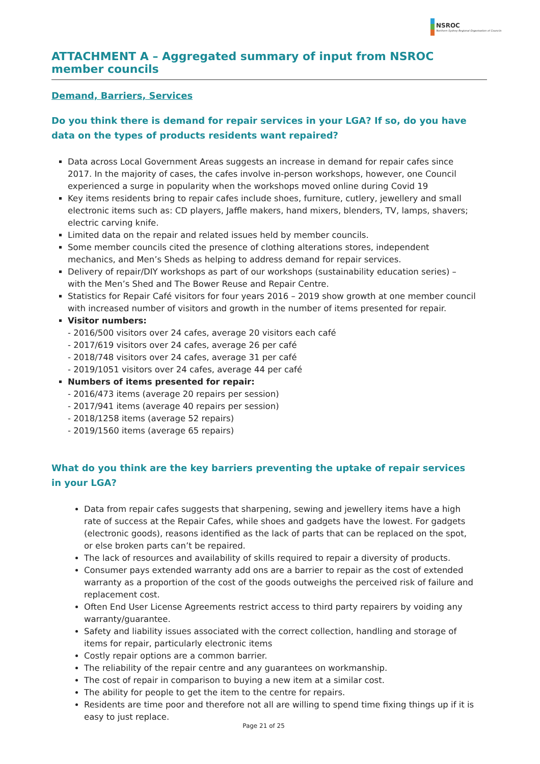NSROC
Northern Sydney Regional Organisation of Councils
ATTACHMENT A – Aggregated summary of input from NSROC member councils
Demand, Barriers, Services
Do you think there is demand for repair services in your LGA? If so, do you have data on the types of products residents want repaired?
Data across Local Government Areas suggests an increase in demand for repair cafes since 2017. In the majority of cases, the cafes involve in-person workshops, however, one Council experienced a surge in popularity when the workshops moved online during Covid 19
Key items residents bring to repair cafes include shoes, furniture, cutlery, jewellery and small electronic items such as: CD players, Jaffle makers, hand mixers, blenders, TV, lamps, shavers; electric carving knife.
Limited data on the repair and related issues held by member councils.
Some member councils cited the presence of clothing alterations stores, independent mechanics, and Men’s Sheds as helping to address demand for repair services.
Delivery of repair/DIY workshops as part of our workshops (sustainability education series) – with the Men’s Shed and The Bower Reuse and Repair Centre.
Statistics for Repair Café visitors for four years 2016 – 2019 show growth at one member council with increased number of visitors and growth in the number of items presented for repair.
Visitor numbers:
- 2016/500 visitors over 24 cafes, average 20 visitors each café
- 2017/619 visitors over 24 cafes, average 26 per café
- 2018/748 visitors over 24 cafes, average 31 per café
- 2019/1051 visitors over 24 cafes, average 44 per café
Numbers of items presented for repair:
- 2016/473 items (average 20 repairs per session)
- 2017/941 items (average 40 repairs per session)
- 2018/1258 items (average 52 repairs)
- 2019/1560 items (average 65 repairs)
What do you think are the key barriers preventing the uptake of repair services in your LGA?
Data from repair cafes suggests that sharpening, sewing and jewellery items have a high rate of success at the Repair Cafes, while shoes and gadgets have the lowest. For gadgets (electronic goods), reasons identified as the lack of parts that can be replaced on the spot, or else broken parts can’t be repaired.
The lack of resources and availability of skills required to repair a diversity of products.
Consumer pays extended warranty add ons are a barrier to repair as the cost of extended warranty as a proportion of the cost of the goods outweighs the perceived risk of failure and replacement cost.
Often End User License Agreements restrict access to third party repairers by voiding any warranty/guarantee.
Safety and liability issues associated with the correct collection, handling and storage of items for repair, particularly electronic items
Costly repair options are a common barrier.
The reliability of the repair centre and any guarantees on workmanship.
The cost of repair in comparison to buying a new item at a similar cost.
The ability for people to get the item to the centre for repairs.
Residents are time poor and therefore not all are willing to spend time fixing things up if it is easy to just replace.
Page 21 of 25